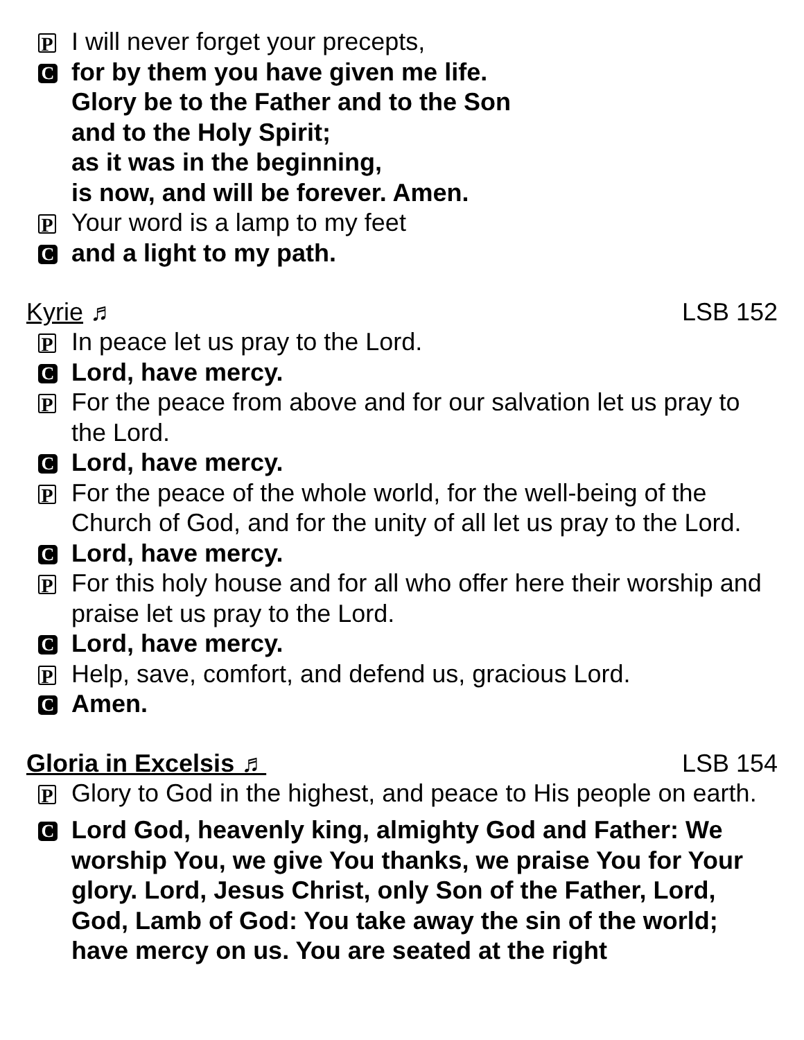P I will never forget your precepts,
Cfor by them you have given me life.
Glory be to the Father and to the Son
and to the Holy Spirit;
as it was in the beginning,
is now, and will be forever. Amen.
P Your word is a lamp to my feet
Cand a light to my path.
Kyrie ♬ LSB 152
P In peace let us pray to the Lord.
C Lord, have mercy.
P For the peace from above and for our salvation let us pray to the Lord.
C Lord, have mercy.
P For the peace of the whole world, for the well-being of the Church of God, and for the unity of all let us pray to the Lord.
C Lord, have mercy.
P For this holy house and for all who offer here their worship and praise let us pray to the Lord.
C Lord, have mercy.
P Help, save, comfort, and defend us, gracious Lord.
C Amen.
Gloria in Excelsis ♬ LSB 154
P Glory to God in the highest, and peace to His people on earth.
C Lord God, heavenly king, almighty God and Father: We worship You, we give You thanks, we praise You for Your glory. Lord, Jesus Christ, only Son of the Father, Lord, God, Lamb of God: You take away the sin of the world; have mercy on us. You are seated at the right